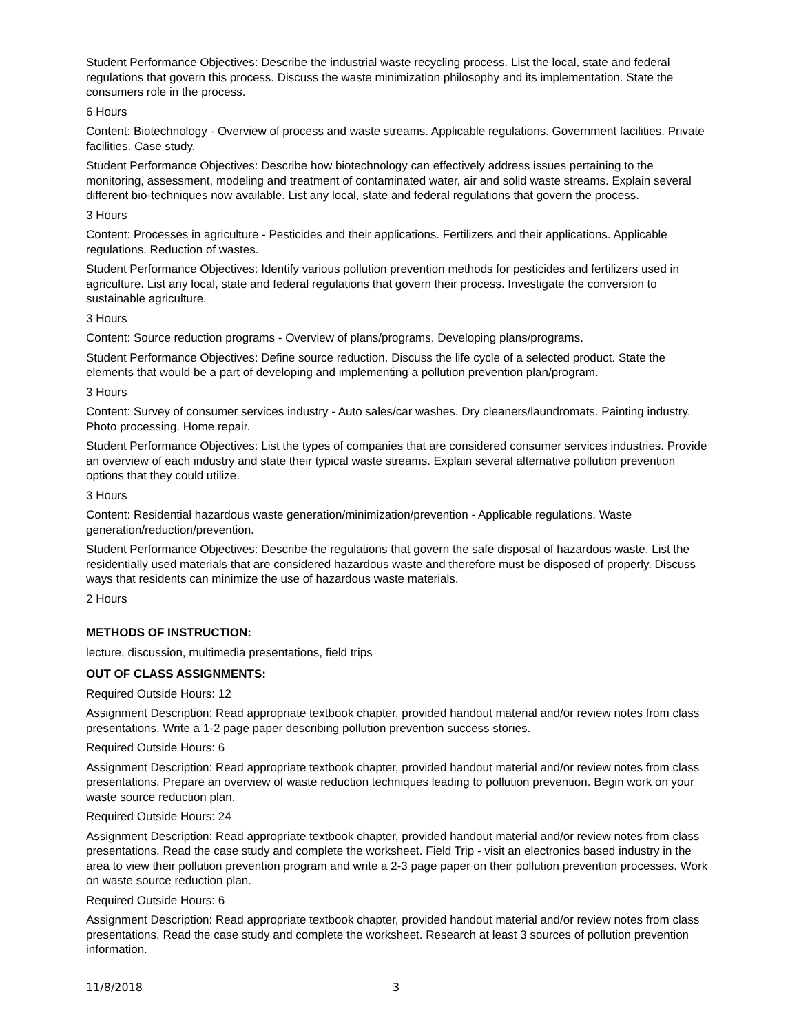Student Performance Objectives: Describe the industrial waste recycling process. List the local, state and federal regulations that govern this process. Discuss the waste minimization philosophy and its implementation. State the consumers role in the process.
6 Hours
Content: Biotechnology - Overview of process and waste streams. Applicable regulations. Government facilities. Private facilities. Case study.
Student Performance Objectives: Describe how biotechnology can effectively address issues pertaining to the monitoring, assessment, modeling and treatment of contaminated water, air and solid waste streams. Explain several different bio-techniques now available. List any local, state and federal regulations that govern the process.
3 Hours
Content: Processes in agriculture - Pesticides and their applications. Fertilizers and their applications. Applicable regulations. Reduction of wastes.
Student Performance Objectives: Identify various pollution prevention methods for pesticides and fertilizers used in agriculture. List any local, state and federal regulations that govern their process. Investigate the conversion to sustainable agriculture.
3 Hours
Content: Source reduction programs - Overview of plans/programs. Developing plans/programs.
Student Performance Objectives: Define source reduction. Discuss the life cycle of a selected product. State the elements that would be a part of developing and implementing a pollution prevention plan/program.
3 Hours
Content: Survey of consumer services industry - Auto sales/car washes. Dry cleaners/laundromats. Painting industry. Photo processing. Home repair.
Student Performance Objectives: List the types of companies that are considered consumer services industries. Provide an overview of each industry and state their typical waste streams. Explain several alternative pollution prevention options that they could utilize.
3 Hours
Content: Residential hazardous waste generation/minimization/prevention - Applicable regulations. Waste generation/reduction/prevention.
Student Performance Objectives: Describe the regulations that govern the safe disposal of hazardous waste. List the residentially used materials that are considered hazardous waste and therefore must be disposed of properly. Discuss ways that residents can minimize the use of hazardous waste materials.
2 Hours
METHODS OF INSTRUCTION:
lecture, discussion, multimedia presentations, field trips
OUT OF CLASS ASSIGNMENTS:
Required Outside Hours: 12
Assignment Description: Read appropriate textbook chapter, provided handout material and/or review notes from class presentations. Write a 1-2 page paper describing pollution prevention success stories.
Required Outside Hours: 6
Assignment Description: Read appropriate textbook chapter, provided handout material and/or review notes from class presentations. Prepare an overview of waste reduction techniques leading to pollution prevention. Begin work on your waste source reduction plan.
Required Outside Hours: 24
Assignment Description: Read appropriate textbook chapter, provided handout material and/or review notes from class presentations. Read the case study and complete the worksheet. Field Trip - visit an electronics based industry in the area to view their pollution prevention program and write a 2-3 page paper on their pollution prevention processes. Work on waste source reduction plan.
Required Outside Hours: 6
Assignment Description: Read appropriate textbook chapter, provided handout material and/or review notes from class presentations. Read the case study and complete the worksheet. Research at least 3 sources of pollution prevention information.
11/8/2018 3